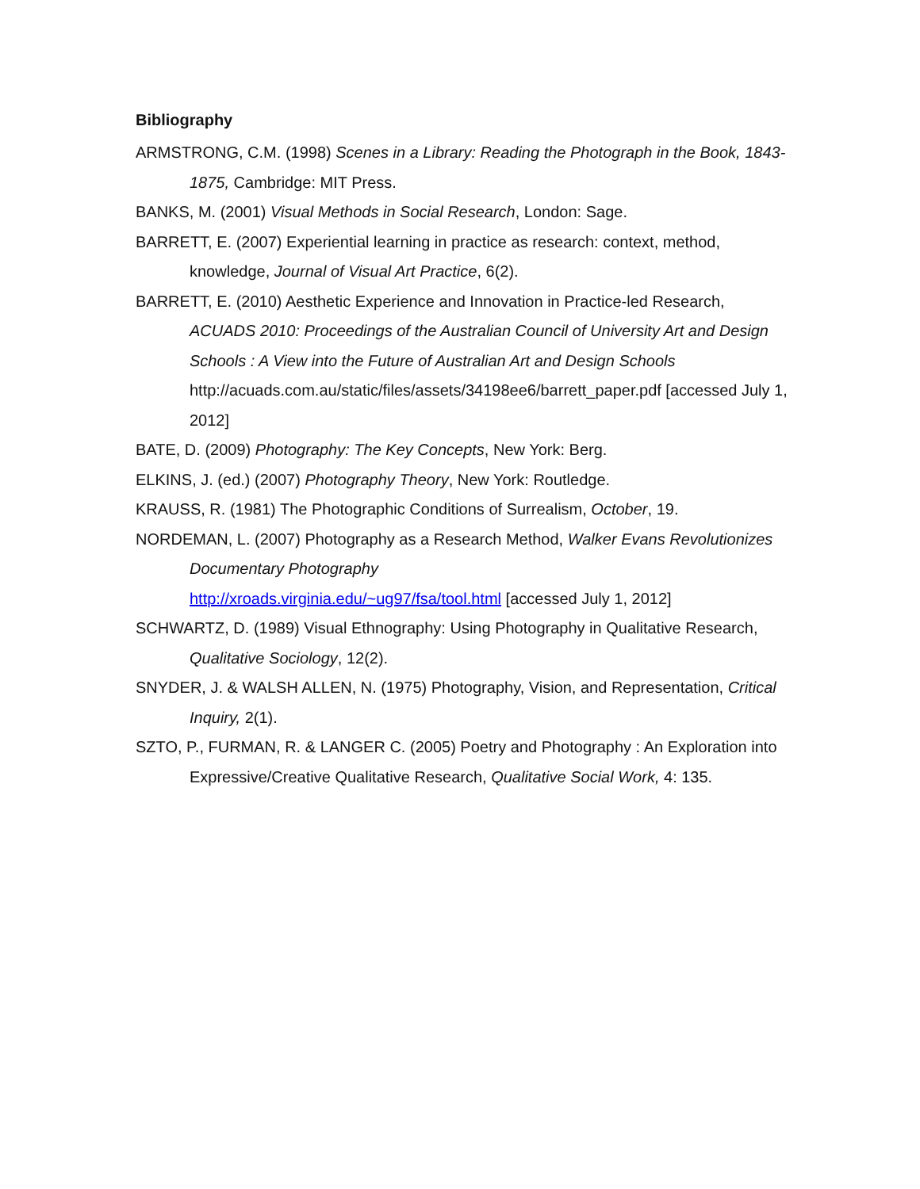Bibliography
ARMSTRONG, C.M. (1998) Scenes in a Library: Reading the Photograph in the Book, 1843-1875, Cambridge: MIT Press.
BANKS, M. (2001) Visual Methods in Social Research, London: Sage.
BARRETT, E. (2007) Experiential learning in practice as research: context, method, knowledge, Journal of Visual Art Practice, 6(2).
BARRETT, E. (2010) Aesthetic Experience and Innovation in Practice-led Research, ACUADS 2010: Proceedings of the Australian Council of University Art and Design Schools : A View into the Future of Australian Art and Design Schools http://acuads.com.au/static/files/assets/34198ee6/barrett_paper.pdf [accessed July 1, 2012]
BATE, D. (2009) Photography: The Key Concepts, New York: Berg.
ELKINS, J. (ed.) (2007) Photography Theory, New York: Routledge.
KRAUSS, R. (1981) The Photographic Conditions of Surrealism, October, 19.
NORDEMAN, L. (2007) Photography as a Research Method, Walker Evans Revolutionizes Documentary Photography
http://xroads.virginia.edu/~ug97/fsa/tool.html [accessed July 1, 2012]
SCHWARTZ, D. (1989) Visual Ethnography: Using Photography in Qualitative Research, Qualitative Sociology, 12(2).
SNYDER, J. & WALSH ALLEN, N. (1975) Photography, Vision, and Representation, Critical Inquiry, 2(1).
SZTO, P., FURMAN, R. & LANGER C. (2005) Poetry and Photography : An Exploration into Expressive/Creative Qualitative Research, Qualitative Social Work, 4: 135.